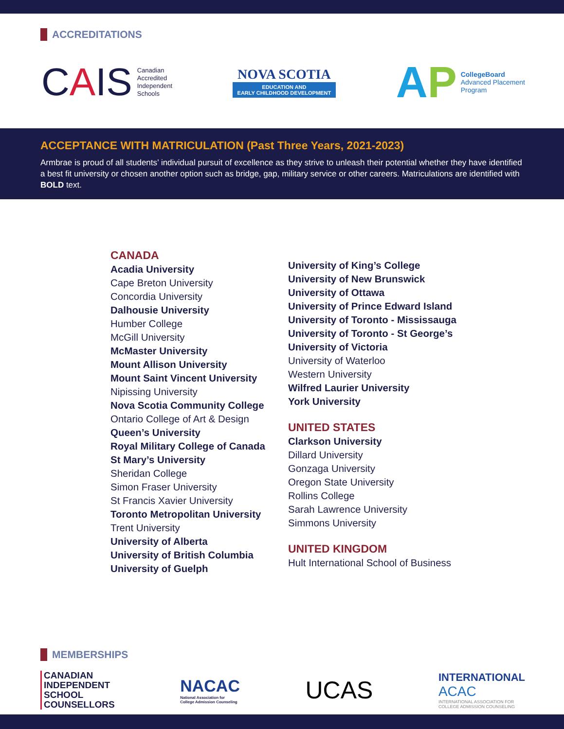ACCREDITATIONS
CAIS Canadian
Accredited
Independent
Schools
NOVA SCOTIA
EDUCATION AND
EARLY CHILDHOOD DEVELOPMENT
AP CollegeBoard
Advanced Placement
Program
ACCEPTANCE WITH MATRICULATION (Past Three Years, 2021-2023)
Armbrae is proud of all students’ individual pursuit of excellence as they strive to unleash their potential whether they have identified a best fit university or chosen another option such as bridge, gap, military service or other careers. Matriculations are identified with BOLD text.
CANADA
Acadia University
Cape Breton University
Concordia University
Dalhousie University
Humber College
McGill University
McMaster University
Mount Allison University
Mount Saint Vincent University
Nipissing University
Nova Scotia Community College
Ontario College of Art & Design
Queen’s University
Royal Military College of Canada
St Mary’s University
Sheridan College
Simon Fraser University
St Francis Xavier University
Toronto Metropolitan University
Trent University
University of Alberta
University of British Columbia
University of Guelph
University of King’s College
University of New Brunswick
University of Ottawa
University of Prince Edward Island
University of Toronto - Mississauga
University of Toronto - St George’s
University of Victoria
University of Waterloo
Western University
Wilfred Laurier University
York University
UNITED STATES
Clarkson University
Dillard University
Gonzaga University
Oregon State University
Rollins College
Sarah Lawrence University
Simmons University
UNITED KINGDOM
Hult International School of Business
MEMBERSHIPS
CANADIAN
INDEPENDENT
SCHOOL
COUNSELLORS
NACAC
National Association for
College Admission Counseling
UCAS
INTERNATIONAL
ACAC
INTERNATIONAL ASSOCIATION FOR
COLLEGE ADMISSION COUNSELING